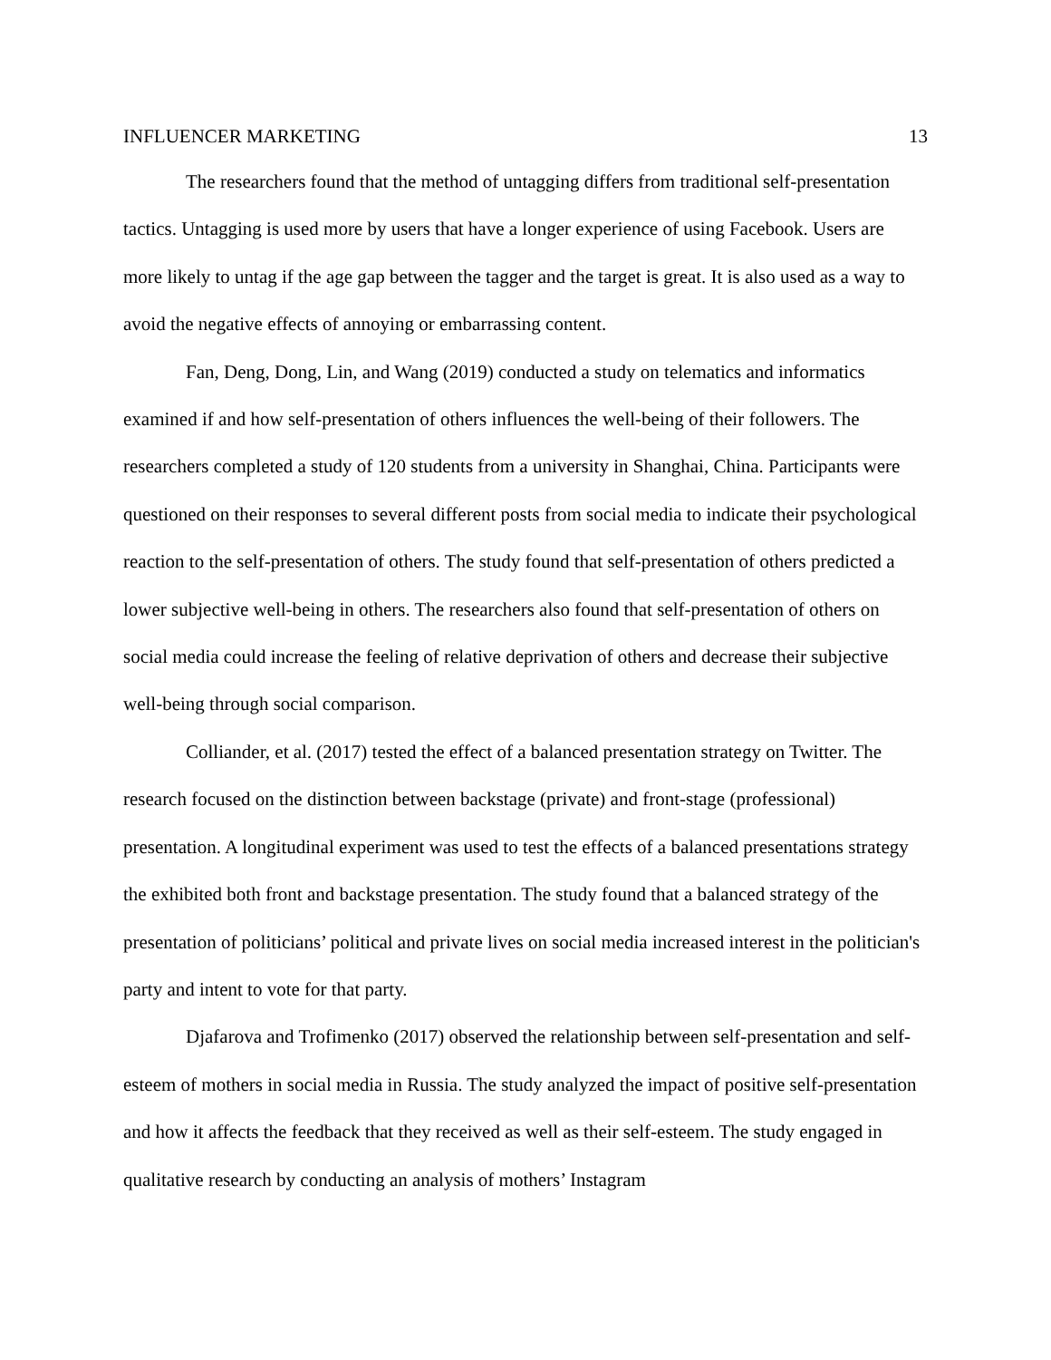INFLUENCER MARKETING 13
The researchers found that the method of untagging differs from traditional self-presentation tactics. Untagging is used more by users that have a longer experience of using Facebook. Users are more likely to untag if the age gap between the tagger and the target is great. It is also used as a way to avoid the negative effects of annoying or embarrassing content.
Fan, Deng, Dong, Lin, and Wang (2019) conducted a study on telematics and informatics examined if and how self-presentation of others influences the well-being of their followers. The researchers completed a study of 120 students from a university in Shanghai, China. Participants were questioned on their responses to several different posts from social media to indicate their psychological reaction to the self-presentation of others. The study found that self-presentation of others predicted a lower subjective well-being in others. The researchers also found that self-presentation of others on social media could increase the feeling of relative deprivation of others and decrease their subjective well-being through social comparison.
Colliander, et al. (2017) tested the effect of a balanced presentation strategy on Twitter. The research focused on the distinction between backstage (private) and front-stage (professional) presentation. A longitudinal experiment was used to test the effects of a balanced presentations strategy the exhibited both front and backstage presentation. The study found that a balanced strategy of the presentation of politicians’ political and private lives on social media increased interest in the politician's party and intent to vote for that party.
Djafarova and Trofimenko (2017) observed the relationship between self-presentation and self-esteem of mothers in social media in Russia. The study analyzed the impact of positive self-presentation and how it affects the feedback that they received as well as their self-esteem. The study engaged in qualitative research by conducting an analysis of mothers’ Instagram